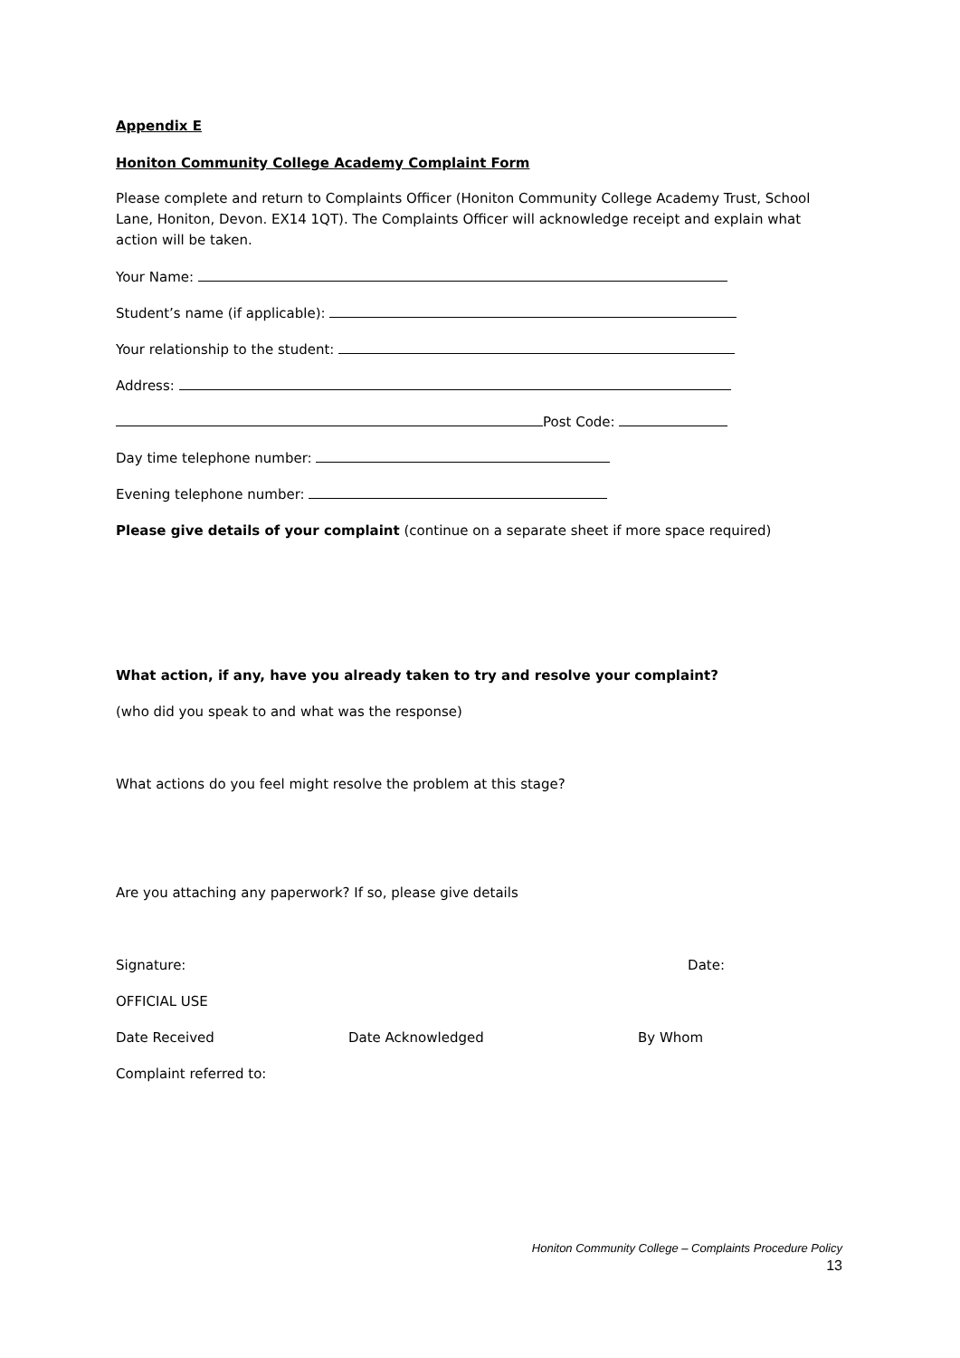Appendix E
Honiton Community College Academy Complaint Form
Please complete and return to Complaints Officer (Honiton Community College Academy Trust, School Lane, Honiton, Devon. EX14 1QT). The Complaints Officer will acknowledge receipt and explain what action will be taken.
Your Name:
Student’s name (if applicable):
Your relationship to the student:
Address:
Post Code:
Day time telephone number:
Evening telephone number:
Please give details of your complaint (continue on a separate sheet if more space required)
What action, if any, have you already taken to try and resolve your complaint?
(who did you speak to and what was the response)
What actions do you feel might resolve the problem at this stage?
Are you attaching any paperwork? If so, please give details
Signature: Date:
OFFICIAL USE
Date Received Date Acknowledged By Whom
Complaint referred to:
Honiton Community College – Complaints Procedure Policy
13